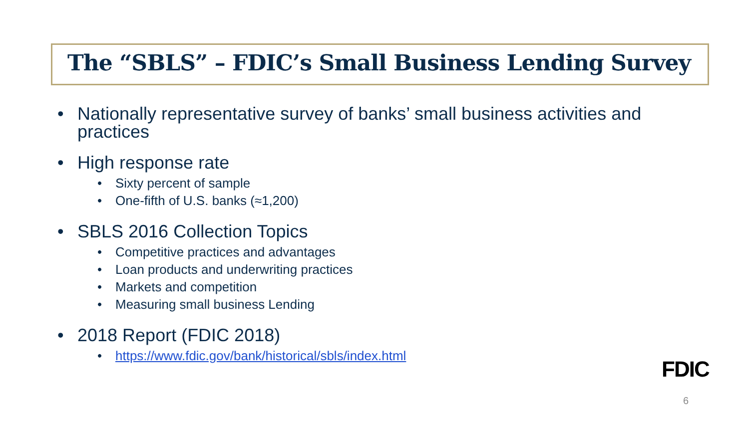The “SBLS” – FDIC’s Small Business Lending Survey
• Nationally representative survey of banks’ small business activities and practices
• High response rate
• Sixty percent of sample
• One-fifth of U.S. banks (≈1,200)
• SBLS 2016 Collection Topics
• Competitive practices and advantages
• Loan products and underwriting practices
• Markets and competition
• Measuring small business Lending
• 2018 Report (FDIC 2018)
• https://www.fdic.gov/bank/historical/sbls/index.html
FDIC
6